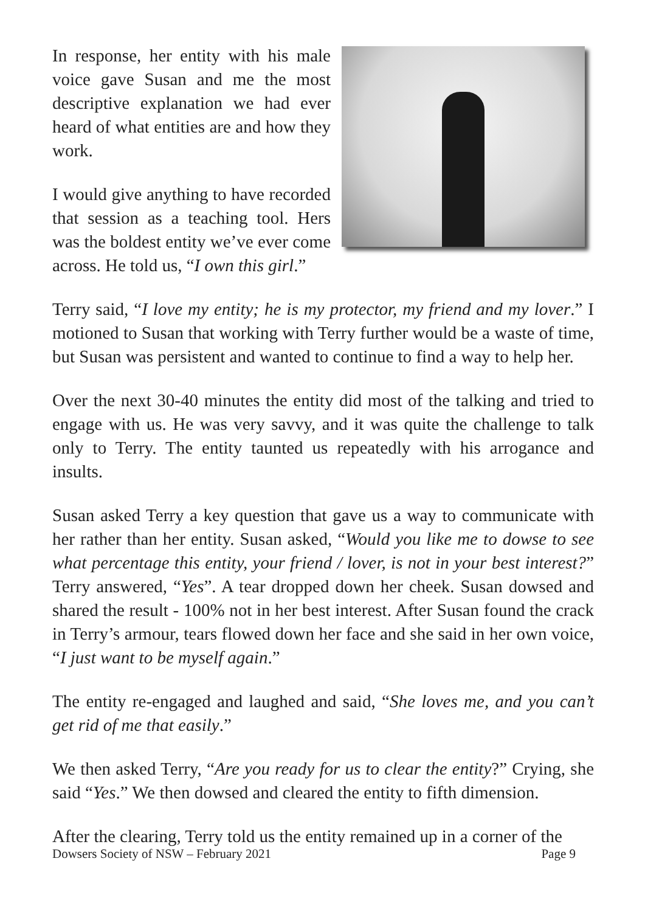In response, her entity with his male voice gave Susan and me the most descriptive explanation we had ever heard of what entities are and how they work.
I would give anything to have recorded that session as a teaching tool. Hers was the boldest entity we’ve ever come across. He told us, “I own this girl.”
Terry said, “I love my entity; he is my protector, my friend and my lover.” I motioned to Susan that working with Terry further would be a waste of time, but Susan was persistent and wanted to continue to find a way to help her.
Over the next 30-40 minutes the entity did most of the talking and tried to engage with us. He was very savvy, and it was quite the challenge to talk only to Terry. The entity taunted us repeatedly with his arrogance and insults.
Susan asked Terry a key question that gave us a way to communicate with her rather than her entity. Susan asked, “Would you like me to dowse to see what percentage this entity, your friend / lover, is not in your best interest?” Terry answered, “Yes”. A tear dropped down her cheek. Susan dowsed and shared the result - 100% not in her best interest. After Susan found the crack in Terry’s armour, tears flowed down her face and she said in her own voice, “I just want to be myself again.”
The entity re-engaged and laughed and said, “She loves me, and you can’t get rid of me that easily.”
We then asked Terry, “Are you ready for us to clear the entity?” Crying, she said “Yes.” We then dowsed and cleared the entity to fifth dimension.
After the clearing, Terry told us the entity remained up in a corner of the
Dowsers Society of NSW – February 2021 Page 9